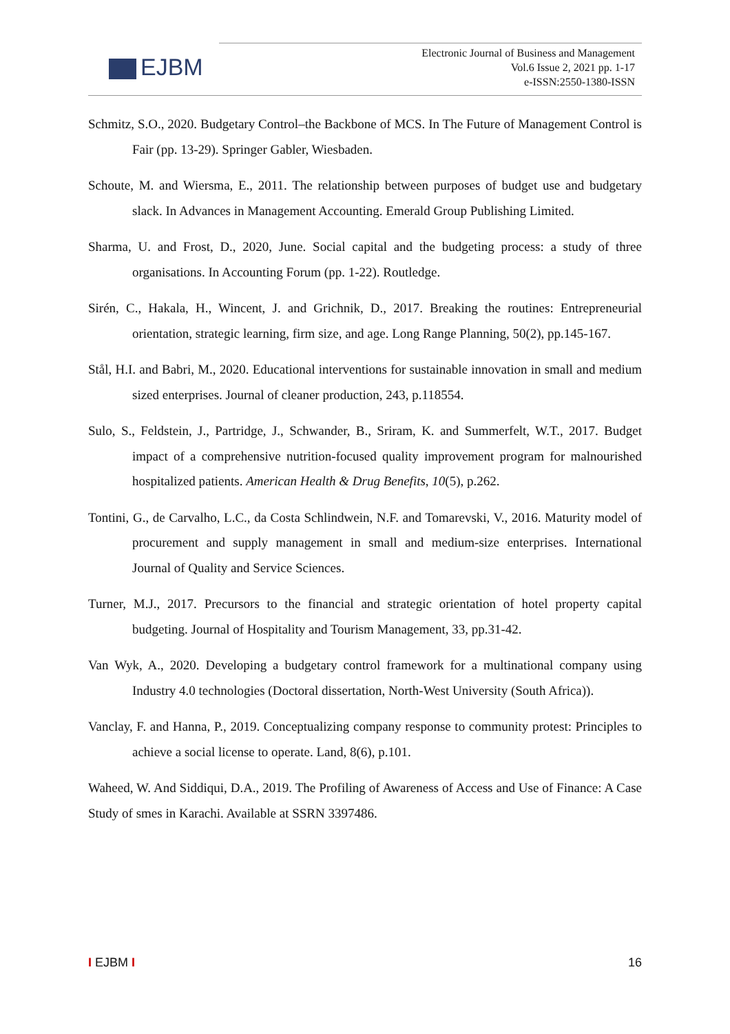EJBM
Electronic Journal of Business and Management
Vol.6 Issue 2, 2021 pp. 1-17
e-ISSN:2550-1380-ISSN
Schmitz, S.O., 2020. Budgetary Control–the Backbone of MCS. In The Future of Management Control is Fair (pp. 13-29). Springer Gabler, Wiesbaden.
Schoute, M. and Wiersma, E., 2011. The relationship between purposes of budget use and budgetary slack. In Advances in Management Accounting. Emerald Group Publishing Limited.
Sharma, U. and Frost, D., 2020, June. Social capital and the budgeting process: a study of three organisations. In Accounting Forum (pp. 1-22). Routledge.
Sirén, C., Hakala, H., Wincent, J. and Grichnik, D., 2017. Breaking the routines: Entrepreneurial orientation, strategic learning, firm size, and age. Long Range Planning, 50(2), pp.145-167.
Stål, H.I. and Babri, M., 2020. Educational interventions for sustainable innovation in small and medium sized enterprises. Journal of cleaner production, 243, p.118554.
Sulo, S., Feldstein, J., Partridge, J., Schwander, B., Sriram, K. and Summerfelt, W.T., 2017. Budget impact of a comprehensive nutrition-focused quality improvement program for malnourished hospitalized patients. American Health & Drug Benefits, 10(5), p.262.
Tontini, G., de Carvalho, L.C., da Costa Schlindwein, N.F. and Tomarevski, V., 2016. Maturity model of procurement and supply management in small and medium-size enterprises. International Journal of Quality and Service Sciences.
Turner, M.J., 2017. Precursors to the financial and strategic orientation of hotel property capital budgeting. Journal of Hospitality and Tourism Management, 33, pp.31-42.
Van Wyk, A., 2020. Developing a budgetary control framework for a multinational company using Industry 4.0 technologies (Doctoral dissertation, North-West University (South Africa)).
Vanclay, F. and Hanna, P., 2019. Conceptualizing company response to community protest: Principles to achieve a social license to operate. Land, 8(6), p.101.
Waheed, W. And Siddiqui, D.A., 2019. The Profiling of Awareness of Access and Use of Finance: A Case Study of smes in Karachi. Available at SSRN 3397486.
I EJBM I 16